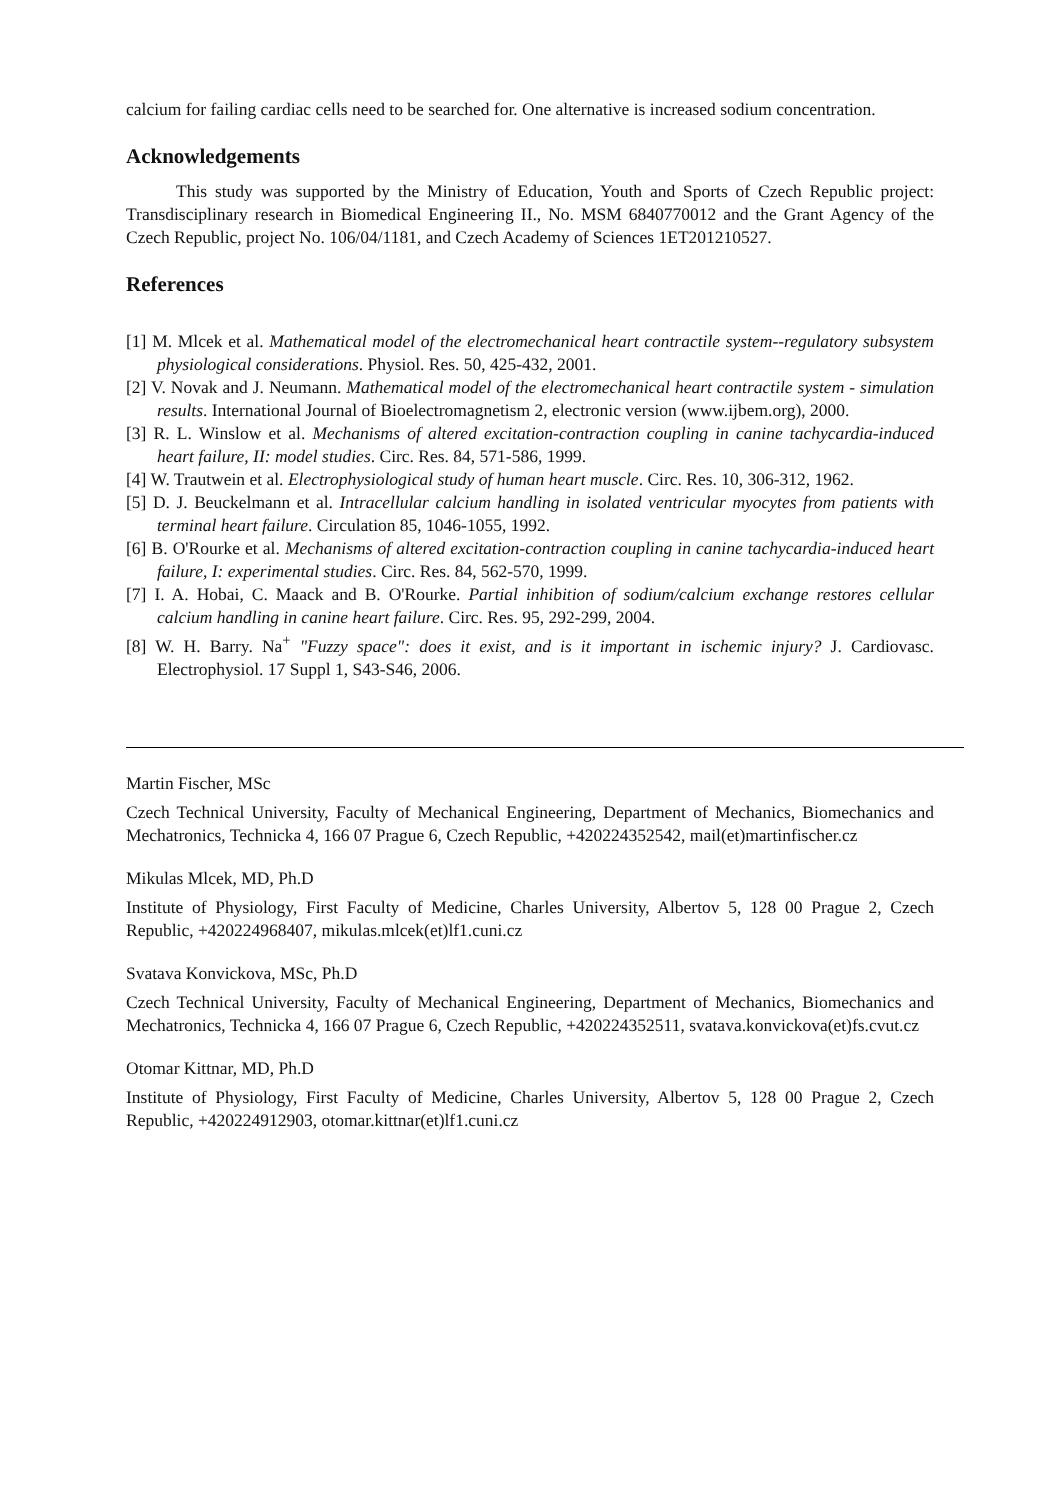calcium for failing cardiac cells need to be searched for. One alternative is increased sodium concentration.
Acknowledgements
This study was supported by the Ministry of Education, Youth and Sports of Czech Republic project: Transdisciplinary research in Biomedical Engineering II., No. MSM 6840770012 and the Grant Agency of the Czech Republic, project No. 106/04/1181, and Czech Academy of Sciences 1ET201210527.
References
[1] M. Mlcek et al. Mathematical model of the electromechanical heart contractile system--regulatory subsystem physiological considerations. Physiol. Res. 50, 425-432, 2001.
[2] V. Novak and J. Neumann. Mathematical model of the electromechanical heart contractile system - simulation results. International Journal of Bioelectromagnetism 2, electronic version (www.ijbem.org), 2000.
[3] R. L. Winslow et al. Mechanisms of altered excitation-contraction coupling in canine tachycardia-induced heart failure, II: model studies. Circ. Res. 84, 571-586, 1999.
[4] W. Trautwein et al. Electrophysiological study of human heart muscle. Circ. Res. 10, 306-312, 1962.
[5] D. J. Beuckelmann et al. Intracellular calcium handling in isolated ventricular myocytes from patients with terminal heart failure. Circulation 85, 1046-1055, 1992.
[6] B. O'Rourke et al. Mechanisms of altered excitation-contraction coupling in canine tachycardia-induced heart failure, I: experimental studies. Circ. Res. 84, 562-570, 1999.
[7] I. A. Hobai, C. Maack and B. O'Rourke. Partial inhibition of sodium/calcium exchange restores cellular calcium handling in canine heart failure. Circ. Res. 95, 292-299, 2004.
[8] W. H. Barry. Na<sup>+</sup> "Fuzzy space": does it exist, and is it important in ischemic injury? J. Cardiovasc. Electrophysiol. 17 Suppl 1, S43-S46, 2006.
Martin Fischer, MSc
Czech Technical University, Faculty of Mechanical Engineering, Department of Mechanics, Biomechanics and Mechatronics, Technicka 4, 166 07 Prague 6, Czech Republic, +420224352542, mail(et)martinfischer.cz
Mikulas Mlcek, MD, Ph.D
Institute of Physiology, First Faculty of Medicine, Charles University, Albertov 5, 128 00 Prague 2, Czech Republic, +420224968407, mikulas.mlcek(et)lf1.cuni.cz
Svatava Konvickova, MSc, Ph.D
Czech Technical University, Faculty of Mechanical Engineering, Department of Mechanics, Biomechanics and Mechatronics, Technicka 4, 166 07 Prague 6, Czech Republic, +420224352511, svatava.konvickova(et)fs.cvut.cz
Otomar Kittnar, MD, Ph.D
Institute of Physiology, First Faculty of Medicine, Charles University, Albertov 5, 128 00 Prague 2, Czech Republic, +420224912903, otomar.kittnar(et)lf1.cuni.cz